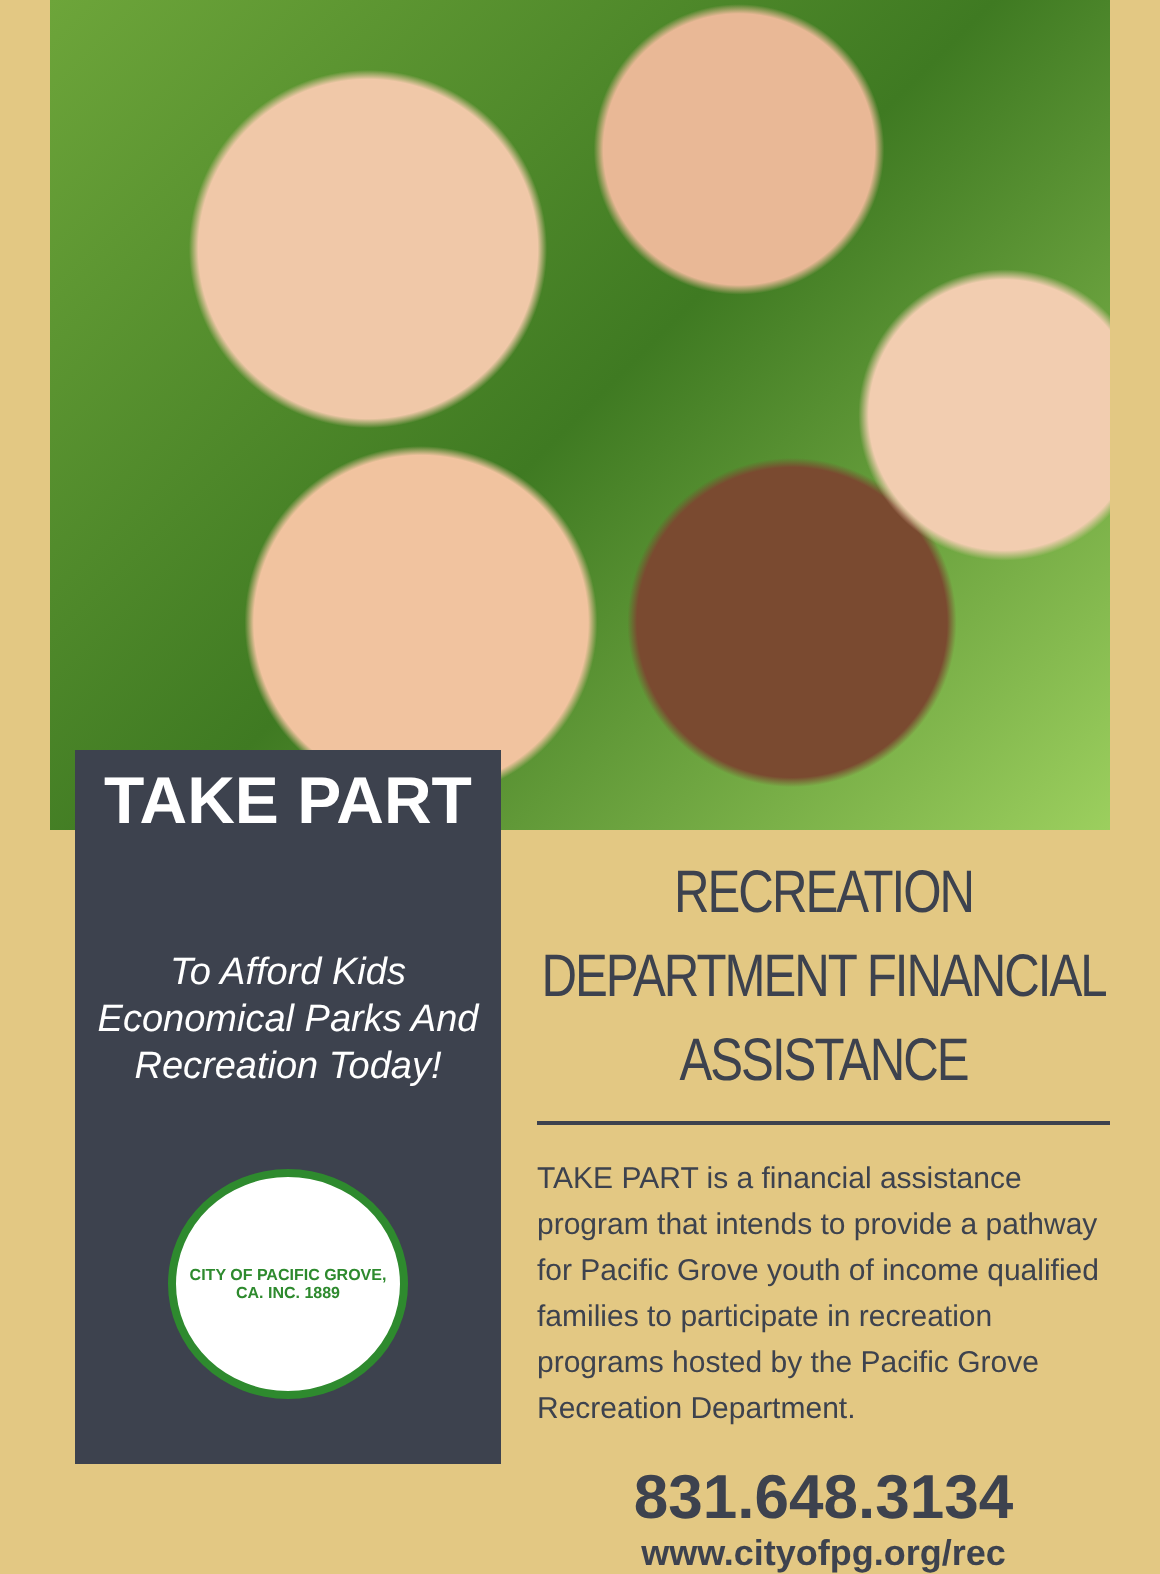TAKE PART
To Afford Kids Economical Parks And Recreation Today!
CITY OF PACIFIC GROVE, CA. INC. 1889
RECREATION DEPARTMENT FINANCIAL ASSISTANCE
TAKE PART is a financial assistance program that intends to provide a pathway for Pacific Grove youth of income qualified families to participate in recreation programs hosted by the Pacific Grove Recreation Department.
831.648.3134
www.cityofpg.org/rec